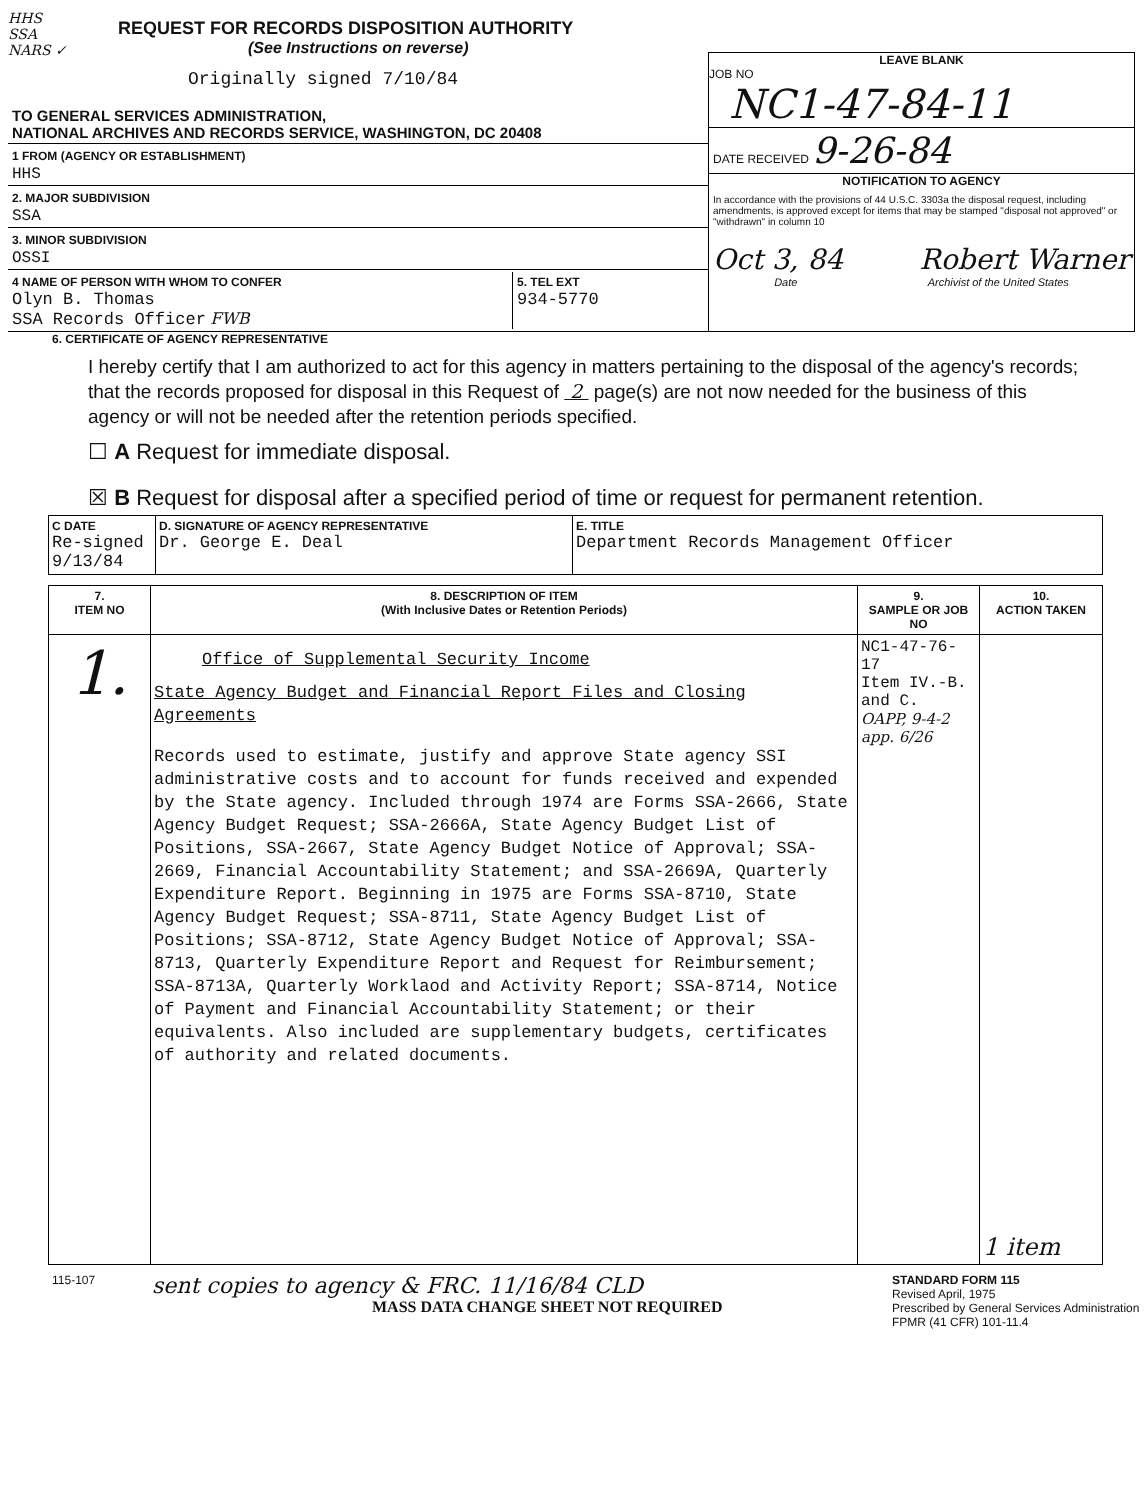HHS
SSA
NARS ✓
REQUEST FOR RECORDS DISPOSITION AUTHORITY
(See Instructions on reverse)
Originally signed 7/10/84
TO GENERAL SERVICES ADMINISTRATION,
NATIONAL ARCHIVES AND RECORDS SERVICE, WASHINGTON, DC 20408
1 FROM (AGENCY OR ESTABLISHMENT)
HHS
2. MAJOR SUBDIVISION
SSA
3. MINOR SUBDIVISION
OSSI
4 NAME OF PERSON WITH WHOM TO CONFER
Olyn B. Thomas
SSA Records Officer FWB
5. TEL EXT
934-5770
LEAVE BLANK
JOB NO
NC1-47-84-11
DATE RECEIVED 9-26-84
NOTIFICATION TO AGENCY
In accordance with the provisions of 44 U.S.C. 3303a the disposal request, including amendments, is approved except for items that may be stamped "disposal not approved" or "withdrawn" in column 10
Oct 3, 84 Robert Warner
Date Archivist of the United States
6. CERTIFICATE OF AGENCY REPRESENTATIVE
I hereby certify that I am authorized to act for this agency in matters pertaining to the disposal of the agency's records; that the records proposed for disposal in this Request of 2 page(s) are not now needed for the business of this agency or will not be needed after the retention periods specified.
☐ A Request for immediate disposal.
☒ B Request for disposal after a specified period of time or request for permanent retention.
| C DATE Re-signed 9/13/84 | D. SIGNATURE OF AGENCY REPRESENTATIVE Dr. George E. Deal | E. TITLE Department Records Management Officer |
| 7. ITEM NO | 8. DESCRIPTION OF ITEM (With Inclusive Dates or Retention Periods) | 9. SAMPLE OR JOB NO | 10. ACTION TAKEN |
| --- | --- | --- | --- |
| 1. | Office of Supplemental Security Income State Agency Budget and Financial Report Files and Closing Agreements Records used to estimate, justify and approve State agency SSI administrative costs and to account for funds received and expended by the State agency. Included through 1974 are Forms SSA-2666, State Agency Budget Request; SSA-2666A, State Agency Budget List of Positions, SSA-2667, State Agency Budget Notice of Approval; SSA-2669, Financial Accountability Statement; and SSA-2669A, Quarterly Expenditure Report. Beginning in 1975 are Forms SSA-8710, State Agency Budget Request; SSA-8711, State Agency Budget List of Positions; SSA-8712, State Agency Budget Notice of Approval; SSA-8713, Quarterly Expenditure Report and Request for Reimbursement; SSA-8713A, Quarterly Worklaod and Activity Report; SSA-8714, Notice of Payment and Financial Accountability Statement; or their equivalents. Also included are supplementary budgets, certificates of authority and related documents. | NC1-47-76-17 Item IV.-B. and C. OAPP, 9-4-2 app. 6/26 | 1 item |
115-107
sent copies to agency & FRC. 11/16/84 CLD
MASS DATA CHANGE SHEET NOT REQUIRED
STANDARD FORM 115
Revised April, 1975
Prescribed by General Services Administration
FPMR (41 CFR) 101-11.4